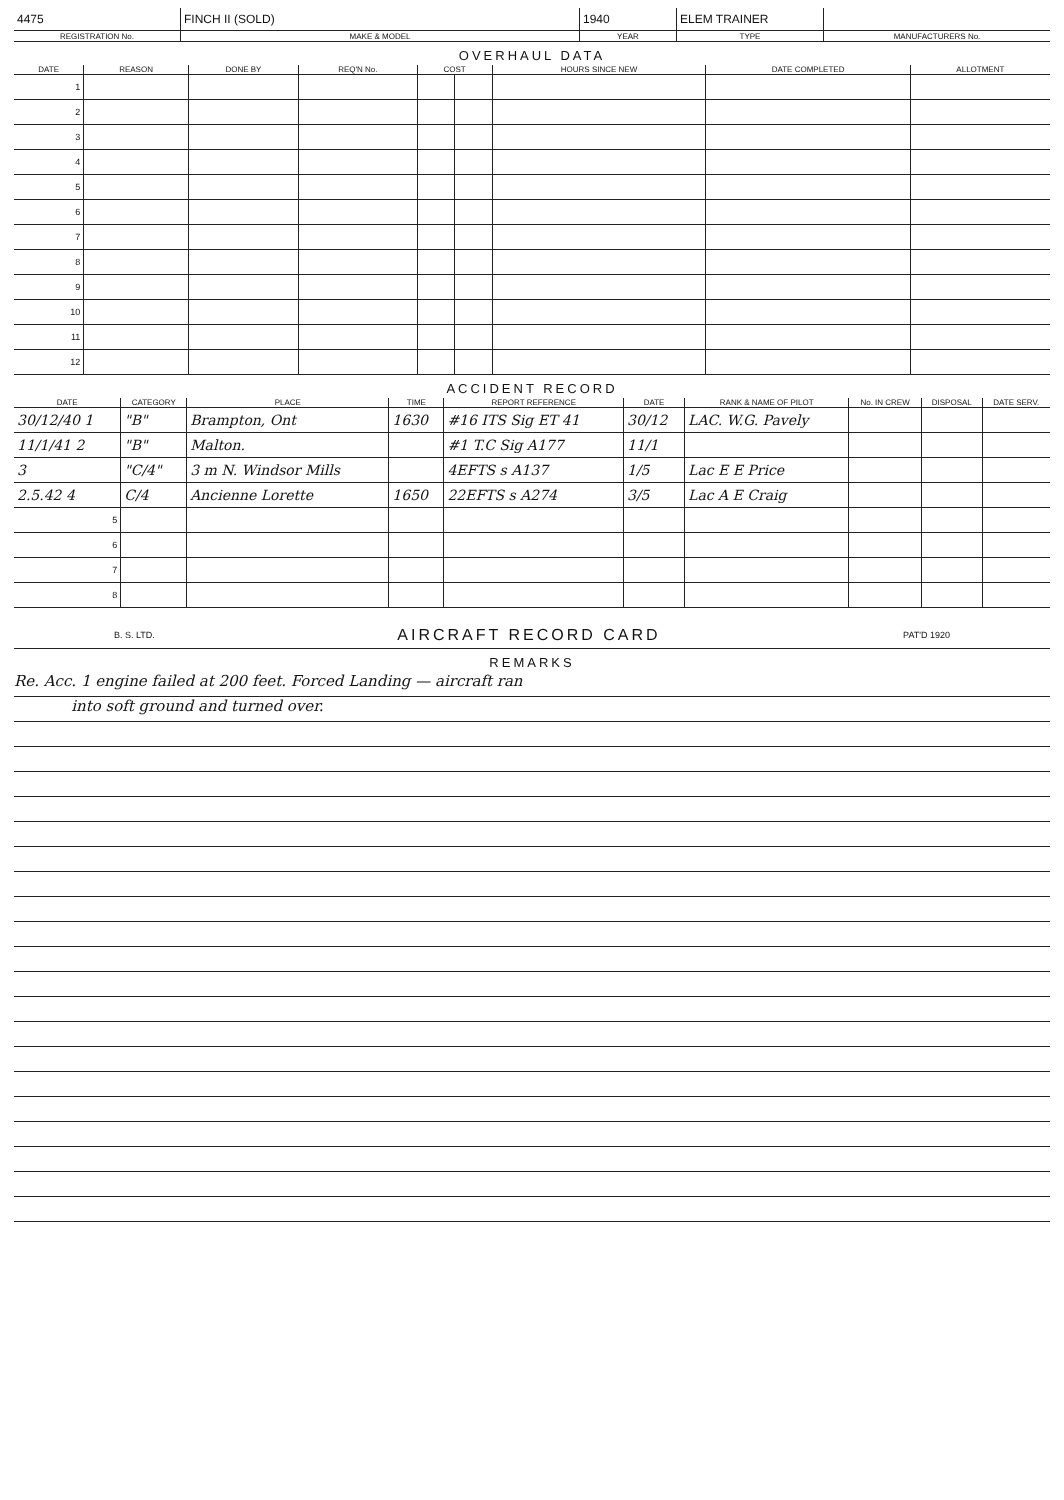| 4475 | FINCH II (SOLD) | 1940 | ELEM TRAINER | |
| REGISTRATION No. | MAKE & MODEL | YEAR | TYPE | MANUFACTURERS No. |
OVERHAUL DATA
| DATE | REASON | DONE BY | REQ'N No. | COST | | HOURS SINCE NEW | DATE COMPLETED | ALLOTMENT |
| --- | --- | --- | --- | --- | --- | --- | --- | --- |
| 1 | | | | | | | | |
| 2 | | | | | | | | |
| 3 | | | | | | | | |
| 4 | | | | | | | | |
| 5 | | | | | | | | |
| 6 | | | | | | | | |
| 7 | | | | | | | | |
| 8 | | | | | | | | |
| 9 | | | | | | | | |
| 10 | | | | | | | | |
| 11 | | | | | | | | |
| 12 | | | | | | | | |
ACCIDENT RECORD
| DATE | CATEGORY | PLACE | TIME | REPORT REFERENCE | DATE | RANK & NAME OF PILOT | No. IN CREW | DISPOSAL | DATE SERV. |
| --- | --- | --- | --- | --- | --- | --- | --- | --- | --- |
| 30/12/40 1 | "B" | Brampton, Ont | 1630 | #16 ITS Sig ET 41 | 30/12 | LAC. W.G. Pavely | | | |
| 11/1/41 2 | "B" | Malton. | | #1 T.C Sig A177 | 11/1 | | | | |
| 3 | "C/4" | 3 m N. Windsor Mills | | 4EFTS s A137 | 1/5 | Lac E E Price | | | |
| 2.5.42 4 | C/4 | Ancienne Lorette | 1650 | 22EFTS s A274 | 3/5 | Lac A E Craig | | | |
| 5 | | | | | | | | | |
| 6 | | | | | | | | | |
| 7 | | | | | | | | | |
| 8 | | | | | | | | | |
B. S. LTD. AIRCRAFT RECORD CARD PAT'D 1920
REMARKS
Re. Acc. 1 engine failed at 200 feet. Forced Landing — aircraft ran
into soft ground and turned over.